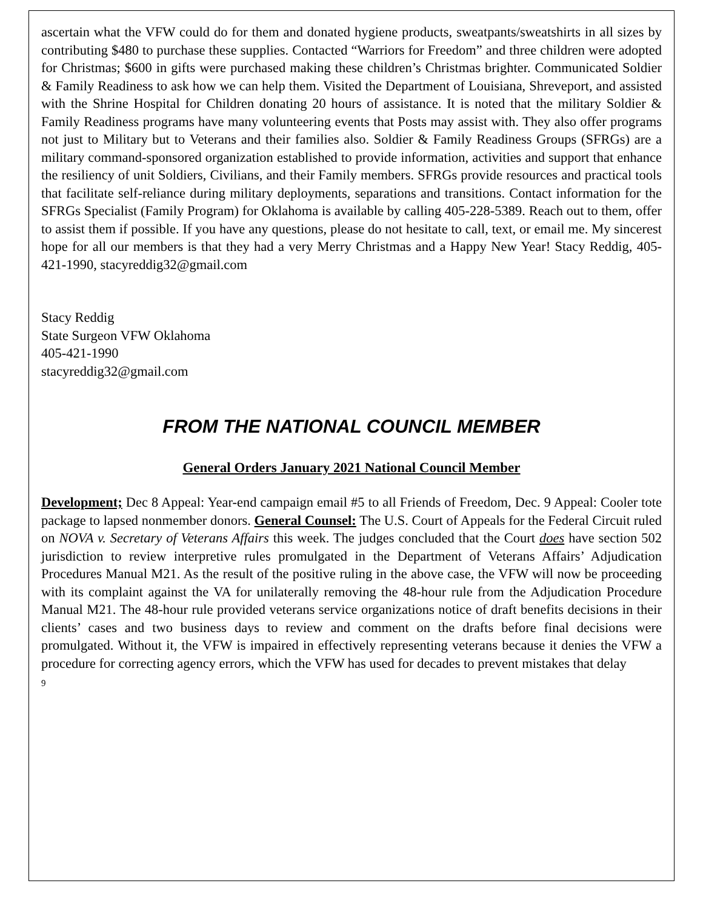ascertain what the VFW could do for them and donated hygiene products, sweatpants/sweatshirts in all sizes by contributing $480 to purchase these supplies. Contacted “Warriors for Freedom” and three children were adopted for Christmas; $600 in gifts were purchased making these children’s Christmas brighter. Communicated Soldier & Family Readiness to ask how we can help them. Visited the Department of Louisiana, Shreveport, and assisted with the Shrine Hospital for Children donating 20 hours of assistance. It is noted that the military Soldier & Family Readiness programs have many volunteering events that Posts may assist with. They also offer programs not just to Military but to Veterans and their families also. Soldier & Family Readiness Groups (SFRGs) are a military command-sponsored organization established to provide information, activities and support that enhance the resiliency of unit Soldiers, Civilians, and their Family members. SFRGs provide resources and practical tools that facilitate self-reliance during military deployments, separations and transitions. Contact information for the SFRGs Specialist (Family Program) for Oklahoma is available by calling 405-228-5389. Reach out to them, offer to assist them if possible. If you have any questions, please do not hesitate to call, text, or email me. My sincerest hope for all our members is that they had a very Merry Christmas and a Happy New Year! Stacy Reddig, 405-421-1990, stacyreddig32@gmail.com
Stacy Reddig
State Surgeon VFW Oklahoma
405-421-1990
stacyreddig32@gmail.com
FROM THE NATIONAL COUNCIL MEMBER
General Orders January 2021 National Council Member
Development; Dec 8 Appeal: Year-end campaign email #5 to all Friends of Freedom, Dec. 9 Appeal: Cooler tote package to lapsed nonmember donors. General Counsel: The U.S. Court of Appeals for the Federal Circuit ruled on NOVA v. Secretary of Veterans Affairs this week. The judges concluded that the Court does have section 502 jurisdiction to review interpretive rules promulgated in the Department of Veterans Affairs’ Adjudication Procedures Manual M21. As the result of the positive ruling in the above case, the VFW will now be proceeding with its complaint against the VA for unilaterally removing the 48-hour rule from the Adjudication Procedure Manual M21. The 48-hour rule provided veterans service organizations notice of draft benefits decisions in their clients’ cases and two business days to review and comment on the drafts before final decisions were promulgated. Without it, the VFW is impaired in effectively representing veterans because it denies the VFW a procedure for correcting agency errors, which the VFW has used for decades to prevent mistakes that delay
9